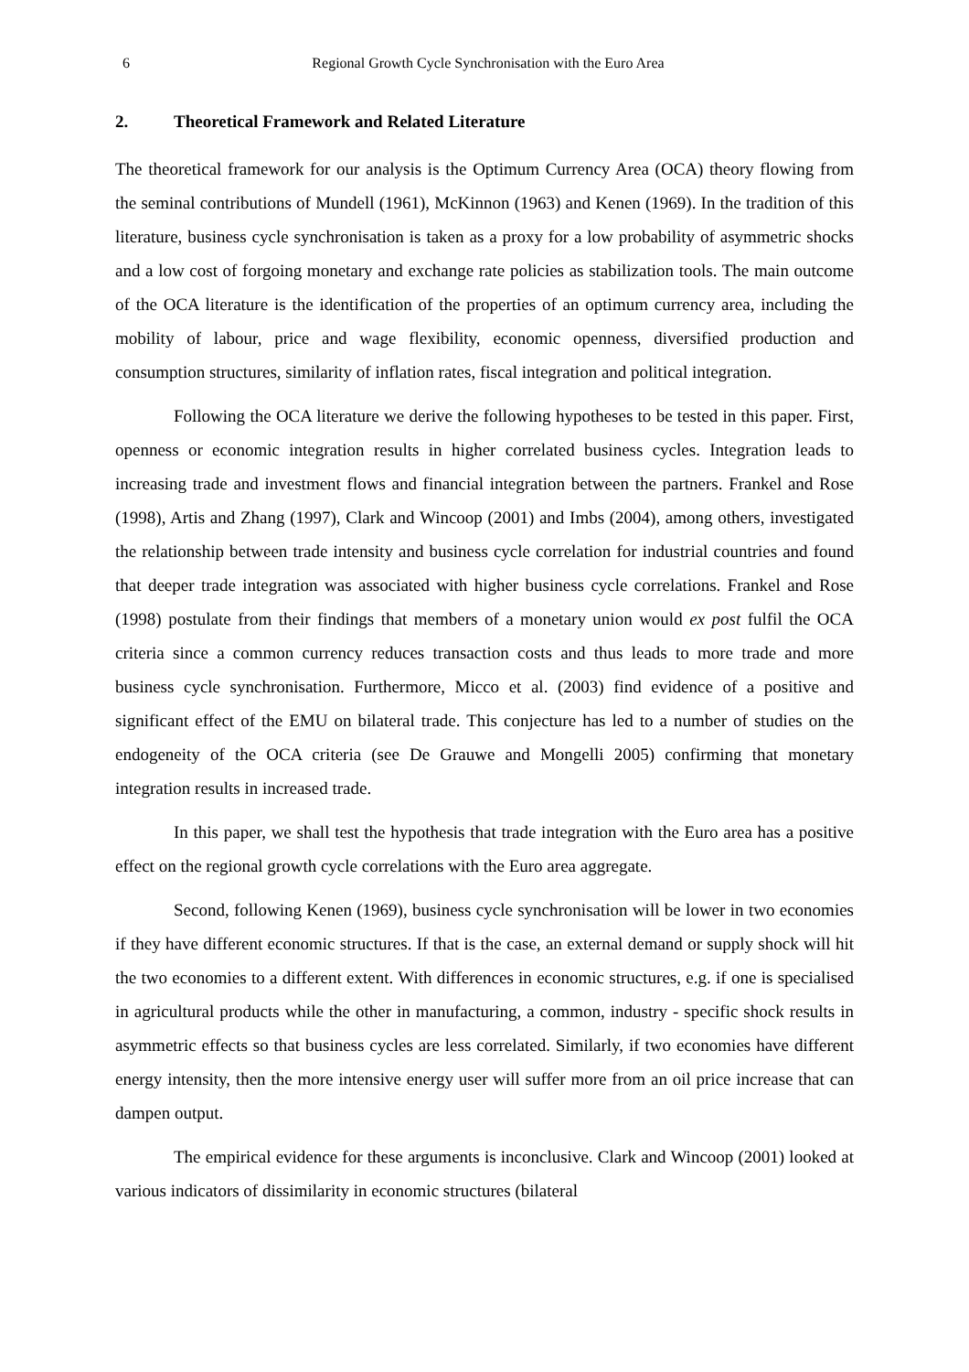6 Regional Growth Cycle Synchronisation with the Euro Area
2. Theoretical Framework and Related Literature
The theoretical framework for our analysis is the Optimum Currency Area (OCA) theory flowing from the seminal contributions of Mundell (1961), McKinnon (1963) and Kenen (1969). In the tradition of this literature, business cycle synchronisation is taken as a proxy for a low probability of asymmetric shocks and a low cost of forgoing monetary and exchange rate policies as stabilization tools. The main outcome of the OCA literature is the identification of the properties of an optimum currency area, including the mobility of labour, price and wage flexibility, economic openness, diversified production and consumption structures, similarity of inflation rates, fiscal integration and political integration.
Following the OCA literature we derive the following hypotheses to be tested in this paper. First, openness or economic integration results in higher correlated business cycles. Integration leads to increasing trade and investment flows and financial integration between the partners. Frankel and Rose (1998), Artis and Zhang (1997), Clark and Wincoop (2001) and Imbs (2004), among others, investigated the relationship between trade intensity and business cycle correlation for industrial countries and found that deeper trade integration was associated with higher business cycle correlations. Frankel and Rose (1998) postulate from their findings that members of a monetary union would ex post fulfil the OCA criteria since a common currency reduces transaction costs and thus leads to more trade and more business cycle synchronisation. Furthermore, Micco et al. (2003) find evidence of a positive and significant effect of the EMU on bilateral trade. This conjecture has led to a number of studies on the endogeneity of the OCA criteria (see De Grauwe and Mongelli 2005) confirming that monetary integration results in increased trade.
In this paper, we shall test the hypothesis that trade integration with the Euro area has a positive effect on the regional growth cycle correlations with the Euro area aggregate.
Second, following Kenen (1969), business cycle synchronisation will be lower in two economies if they have different economic structures. If that is the case, an external demand or supply shock will hit the two economies to a different extent. With differences in economic structures, e.g. if one is specialised in agricultural products while the other in manufacturing, a common, industry - specific shock results in asymmetric effects so that business cycles are less correlated. Similarly, if two economies have different energy intensity, then the more intensive energy user will suffer more from an oil price increase that can dampen output.
The empirical evidence for these arguments is inconclusive. Clark and Wincoop (2001) looked at various indicators of dissimilarity in economic structures (bilateral